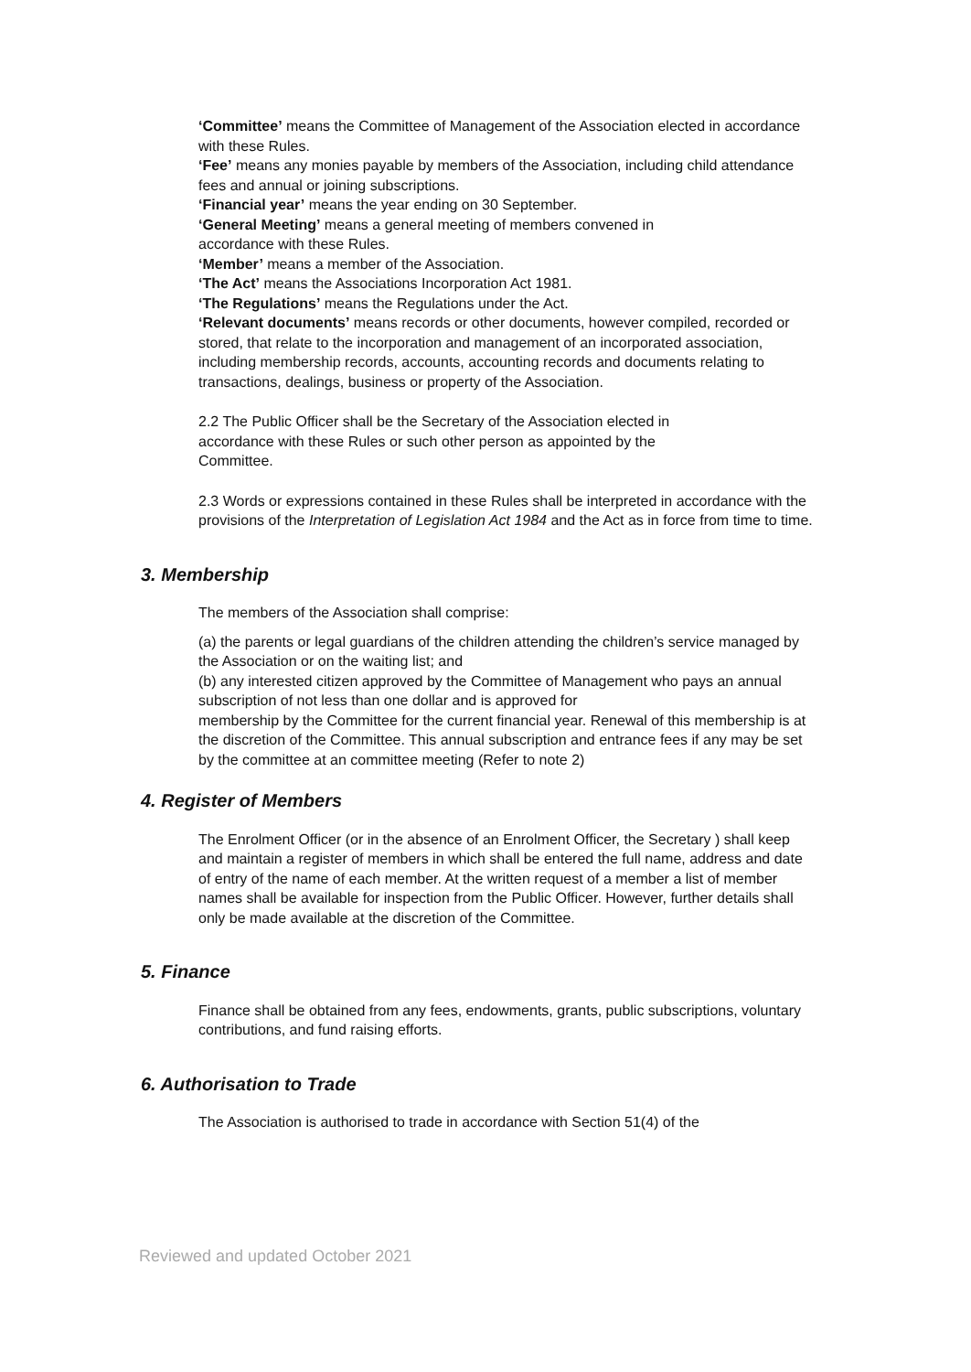‘Committee’ means the Committee of Management of the Association elected in accordance with these Rules.
‘Fee’ means any monies payable by members of the Association, including child attendance fees and annual or joining subscriptions.
‘Financial year’ means the year ending on 30 September.
‘General Meeting’ means a general meeting of members convened in
accordance with these Rules.
‘Member’ means a member of the Association.
‘The Act’ means the Associations Incorporation Act 1981.
‘The Regulations’ means the Regulations under the Act.
‘Relevant documents’ means records or other documents, however compiled, recorded or stored, that relate to the incorporation and management of an incorporated association, including membership records, accounts, accounting records and documents relating to transactions, dealings, business or property of the Association.
2.2 The Public Officer shall be the Secretary of the Association elected in
accordance with these Rules or such other person as appointed by the
Committee.
2.3 Words or expressions contained in these Rules shall be interpreted in accordance with the provisions of the Interpretation of Legislation Act 1984 and the Act as in force from time to time.
3. Membership
The members of the Association shall comprise:
(a) the parents or legal guardians of the children attending the children’s service managed by the Association or on the waiting list; and
(b) any interested citizen approved by the Committee of Management who pays an annual subscription of not less than one dollar and is approved for
membership by the Committee for the current financial year. Renewal of this membership is at the discretion of the Committee. This annual subscription and entrance fees if any may be set by the committee at an committee meeting (Refer to note 2)
4. Register of Members
The Enrolment Officer (or in the absence of an Enrolment Officer, the Secretary ) shall keep and maintain a register of members in which shall be entered the full name, address and date of entry of the name of each member. At the written request of a member a list of member names shall be available for inspection from the Public Officer. However, further details shall only be made available at the discretion of the Committee.
5. Finance
Finance shall be obtained from any fees, endowments, grants, public subscriptions, voluntary contributions, and fund raising efforts.
6. Authorisation to Trade
The Association is authorised to trade in accordance with Section 51(4) of the
Reviewed and updated October 2021